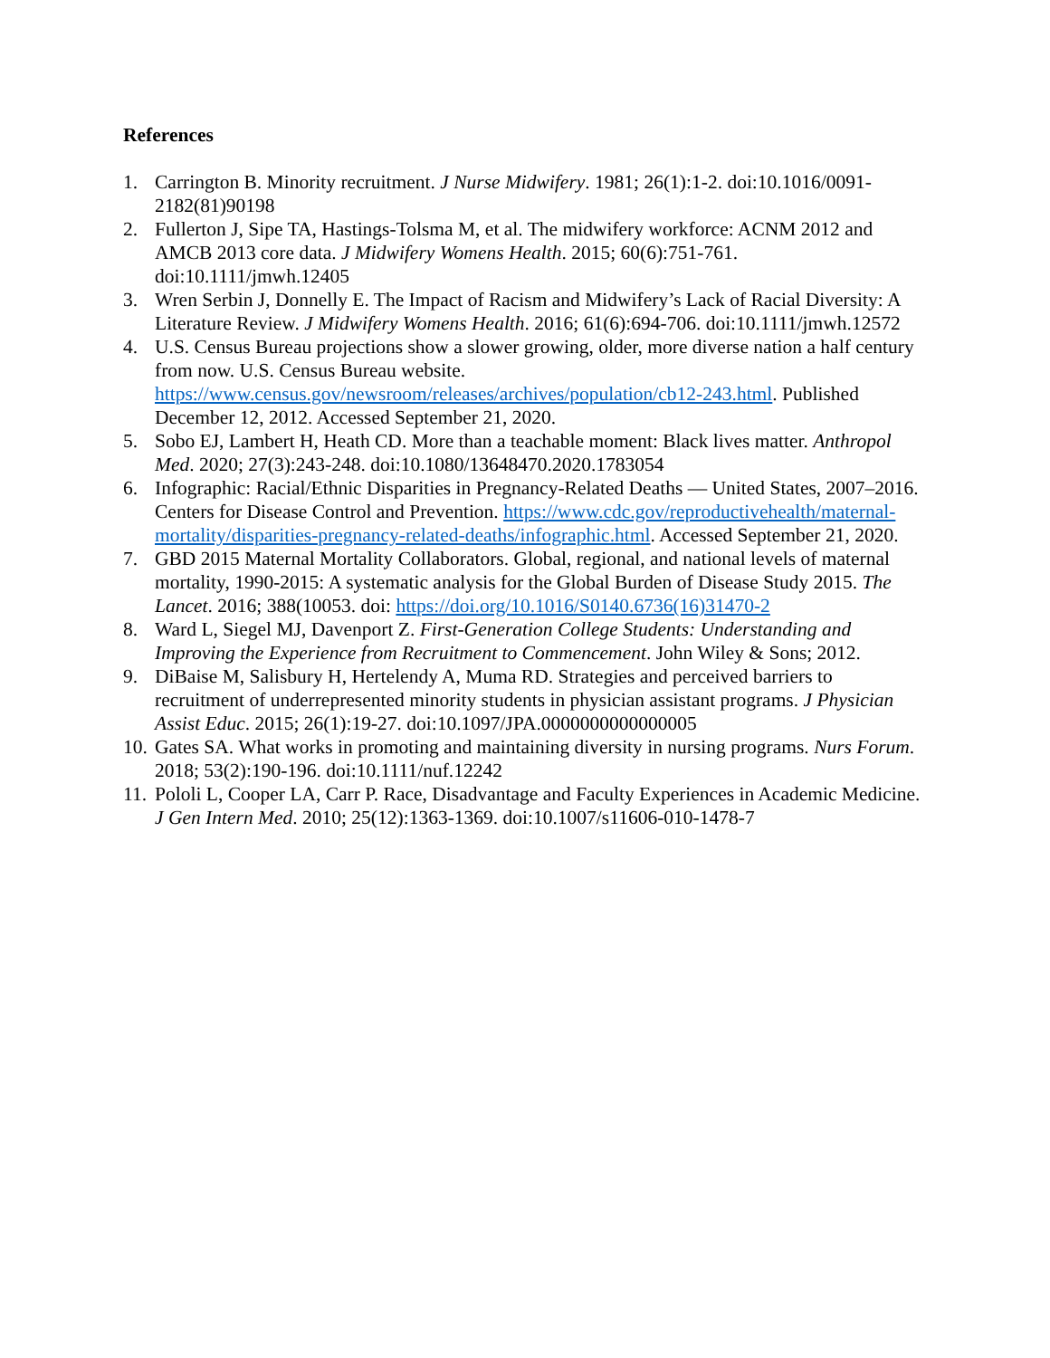References
1. Carrington B. Minority recruitment. J Nurse Midwifery. 1981; 26(1):1-2. doi:10.1016/0091-2182(81)90198
2. Fullerton J, Sipe TA, Hastings-Tolsma M, et al. The midwifery workforce: ACNM 2012 and AMCB 2013 core data. J Midwifery Womens Health. 2015; 60(6):751-761. doi:10.1111/jmwh.12405
3. Wren Serbin J, Donnelly E. The Impact of Racism and Midwifery’s Lack of Racial Diversity: A Literature Review. J Midwifery Womens Health. 2016; 61(6):694-706. doi:10.1111/jmwh.12572
4. U.S. Census Bureau projections show a slower growing, older, more diverse nation a half century from now. U.S. Census Bureau website. https://www.census.gov/newsroom/releases/archives/population/cb12-243.html. Published December 12, 2012. Accessed September 21, 2020.
5. Sobo EJ, Lambert H, Heath CD. More than a teachable moment: Black lives matter. Anthropol Med. 2020; 27(3):243-248. doi:10.1080/13648470.2020.1783054
6. Infographic: Racial/Ethnic Disparities in Pregnancy-Related Deaths — United States, 2007–2016. Centers for Disease Control and Prevention. https://www.cdc.gov/reproductivehealth/maternal-mortality/disparities-pregnancy-related-deaths/infographic.html. Accessed September 21, 2020.
7. GBD 2015 Maternal Mortality Collaborators. Global, regional, and national levels of maternal mortality, 1990-2015: A systematic analysis for the Global Burden of Disease Study 2015. The Lancet. 2016; 388(10053. doi: https://doi.org/10.1016/S0140.6736(16)31470-2
8. Ward L, Siegel MJ, Davenport Z. First-Generation College Students: Understanding and Improving the Experience from Recruitment to Commencement. John Wiley & Sons; 2012.
9. DiBaise M, Salisbury H, Hertelendy A, Muma RD. Strategies and perceived barriers to recruitment of underrepresented minority students in physician assistant programs. J Physician Assist Educ. 2015; 26(1):19-27. doi:10.1097/JPA.0000000000000005
10. Gates SA. What works in promoting and maintaining diversity in nursing programs. Nurs Forum. 2018; 53(2):190-196. doi:10.1111/nuf.12242
11. Pololi L, Cooper LA, Carr P. Race, Disadvantage and Faculty Experiences in Academic Medicine. J Gen Intern Med. 2010; 25(12):1363-1369. doi:10.1007/s11606-010-1478-7